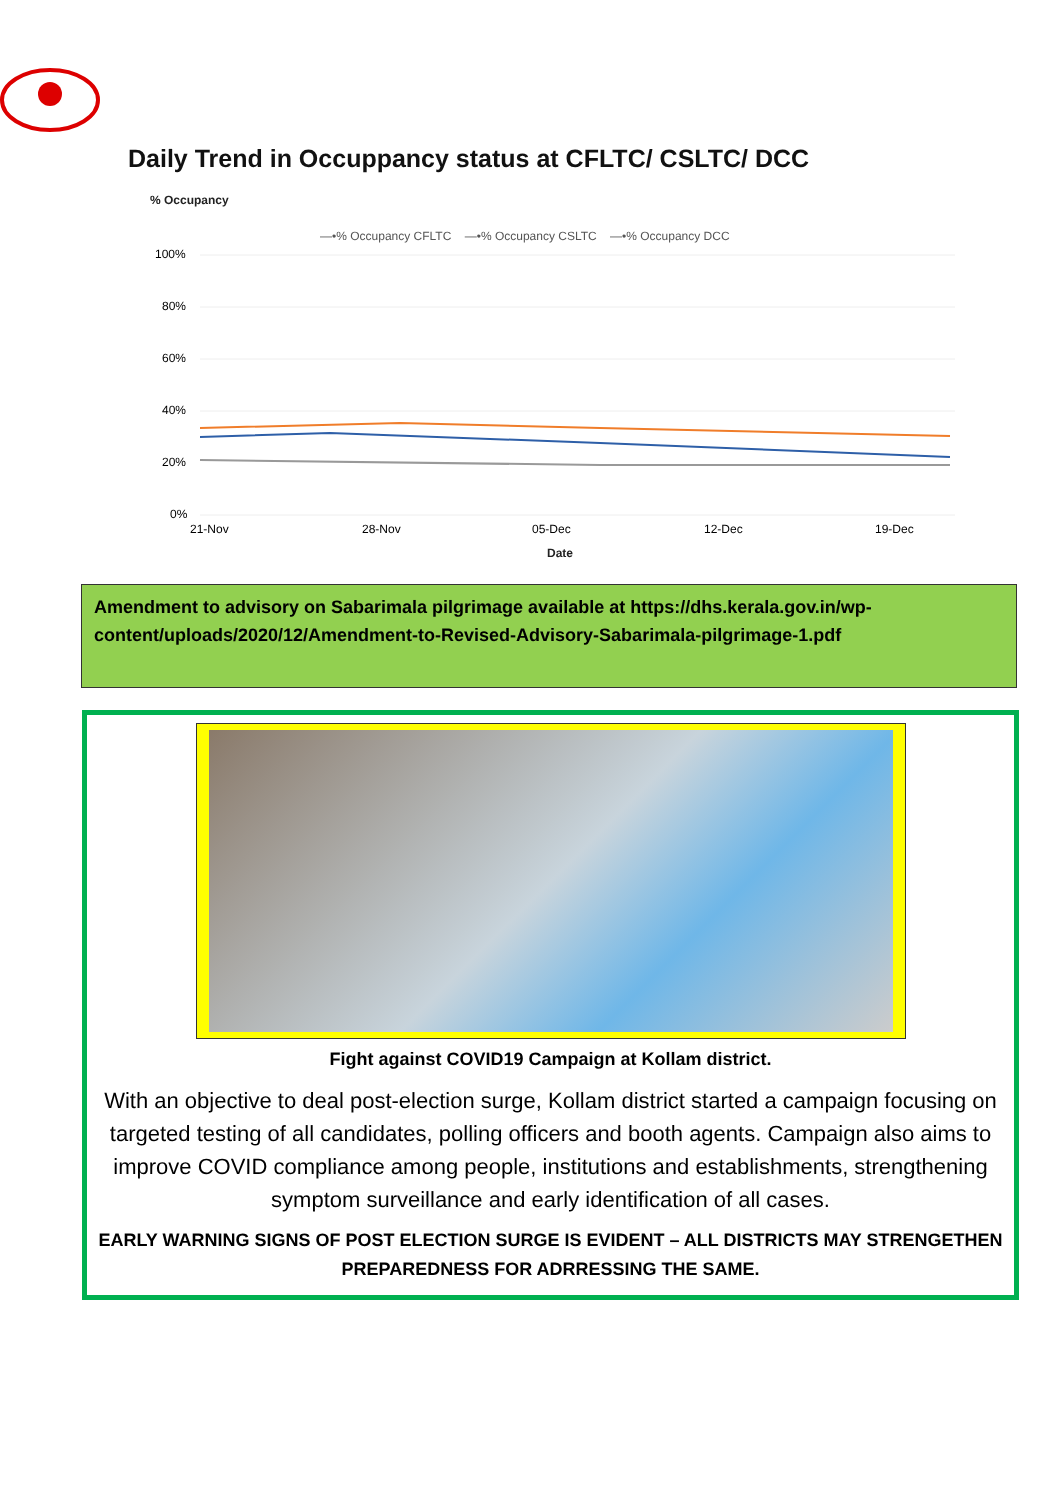Daily Trend in Occuppancy status at CFLTC/ CSLTC/ DCC
% Occupancy
—•% Occupancy CFLTC —•% Occupancy CSLTC —•% Occupancy DCC
100%
80%
60%
40%
20%
0%
21-Nov
28-Nov
05-Dec
12-Dec
19-Dec
Date
Amendment to advisory on Sabarimala pilgrimage available at https://dhs.kerala.gov.in/wp-content/uploads/2020/12/Amendment-to-Revised-Advisory-Sabarimala-pilgrimage-1.pdf
Fight against COVID19 Campaign at Kollam district.
With an objective to deal post-election surge, Kollam district started a campaign focusing on targeted testing of all candidates, polling officers and booth agents. Campaign also aims to improve COVID compliance among people, institutions and establishments, strengthening symptom surveillance and early identification of all cases.
EARLY WARNING SIGNS OF POST ELECTION SURGE IS EVIDENT – ALL DISTRICTS MAY STRENGETHEN PREPAREDNESS FOR ADRRESSING THE SAME.